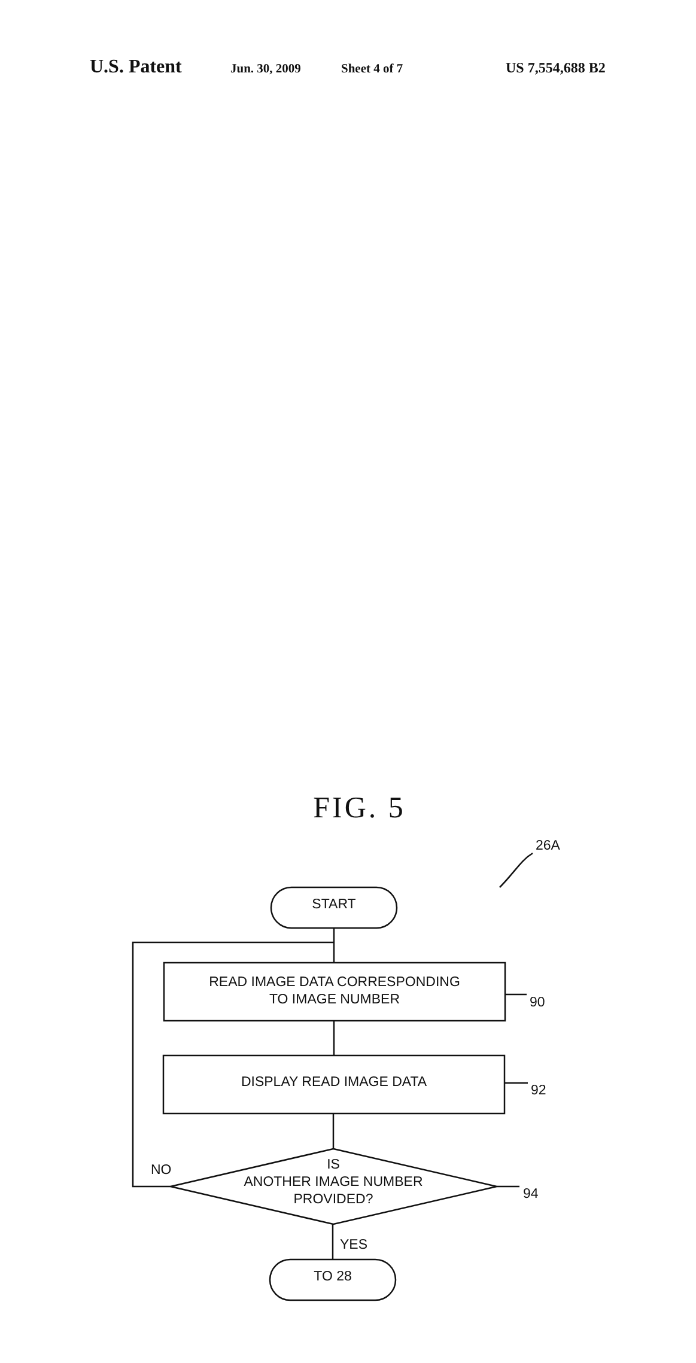U.S. Patent Jun. 30, 2009 Sheet 4 of 7 US 7,554,688 B2
FIG. 5
26A
START
READ IMAGE DATA CORRESPONDING
TO IMAGE NUMBER
90
DISPLAY READ IMAGE DATA
92
NO
IS
ANOTHER IMAGE NUMBER
PROVIDED?
94
YES
TO 28